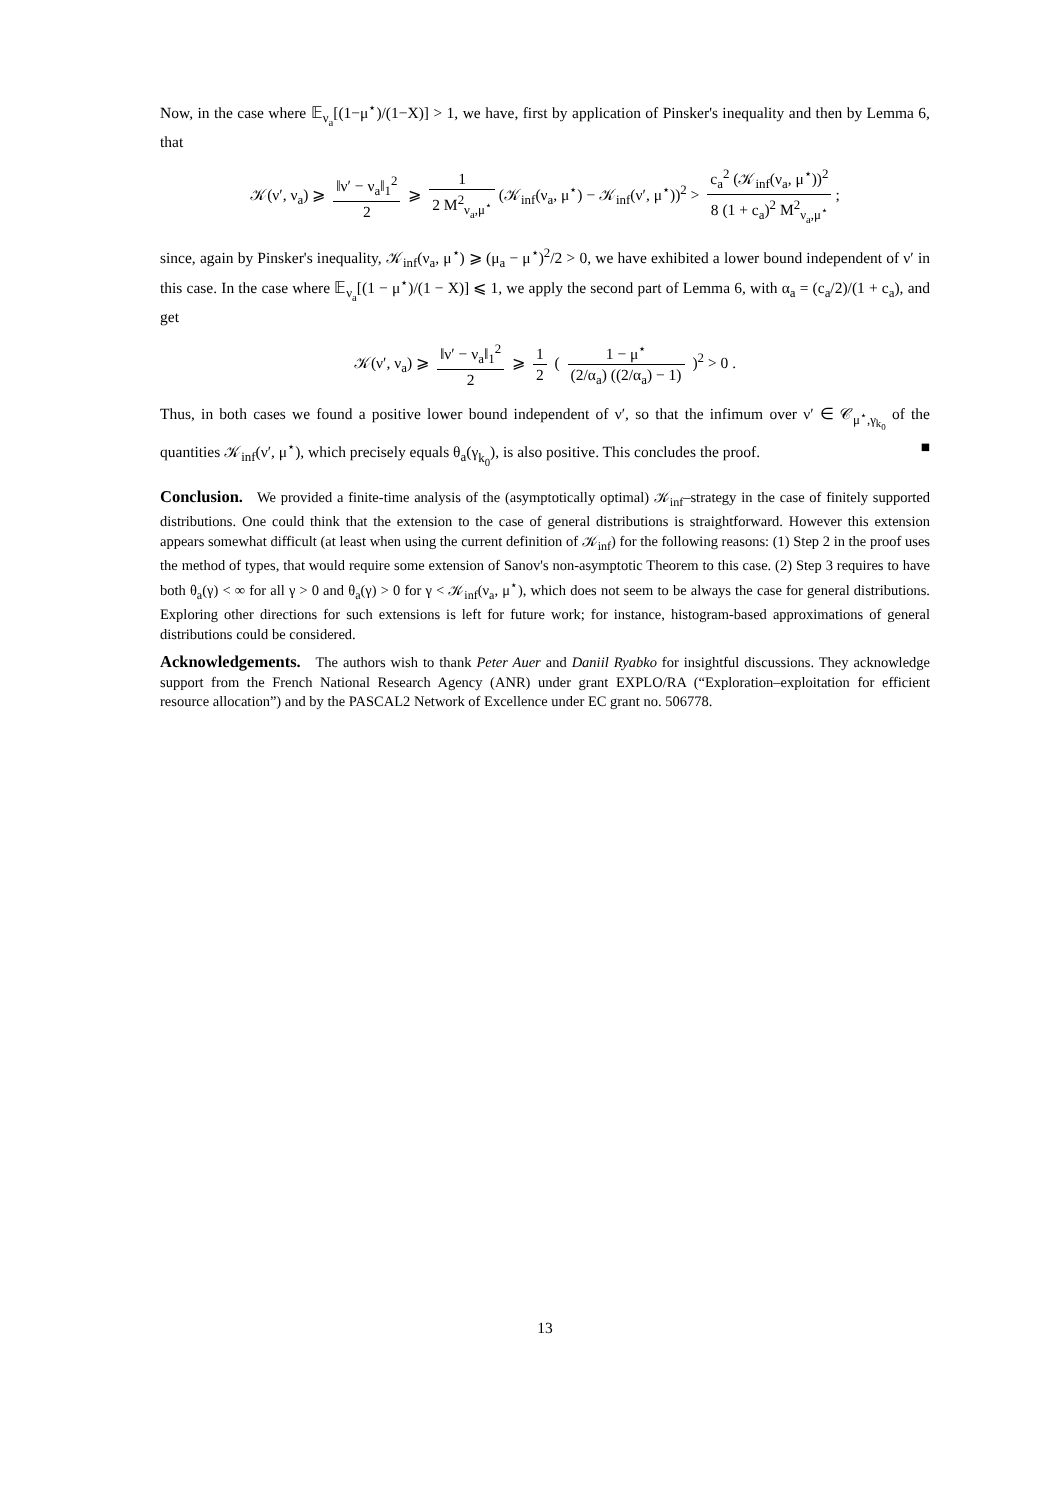Now, in the case where 𝔼<sub>ν<sub>a</sub></sub>[(1−μ<sup>⋆</sup>)/(1−X)] > 1, we have, first by application of Pinsker's inequality and then by Lemma 6, that
𝒦(ν′, ν<sub>a</sub>) ⩾ ‖ν′ − ν<sub>a</sub>‖<sub>1</sub><sup>2</sup> 2 ⩾ 1 2 M<sup>2</sup><sub>ν<sub>a</sub>,μ<sup>⋆</sup></sub> (𝒦<sub>inf</sub>(ν<sub>a</sub>, μ<sup>⋆</sup>) − 𝒦<sub>inf</sub>(ν′, μ<sup>⋆</sup>))<sup>2</sup> > c<sub>a</sub><sup>2</sup> (𝒦<sub>inf</sub>(ν<sub>a</sub>, μ<sup>⋆</sup>))<sup>2</sup> 8 (1 + c<sub>a</sub>)<sup>2</sup> M<sup>2</sup><sub>ν<sub>a</sub>,μ<sup>⋆</sup></sub>;
since, again by Pinsker's inequality, 𝒦<sub>inf</sub>(ν<sub>a</sub>, μ<sup>⋆</sup>) ⩾ (μ<sub>a</sub> − μ<sup>⋆</sup>)<sup>2</sup>/2 > 0, we have exhibited a lower bound independent of ν′ in this case. In the case where 𝔼<sub>ν<sub>a</sub></sub>[(1 − μ<sup>⋆</sup>)/(1 − X)] ⩽ 1, we apply the second part of Lemma 6, with α<sub>a</sub> = (c<sub>a</sub>/2)/(1 + c<sub>a</sub>), and get
𝒦(ν′, ν<sub>a</sub>) ⩾ ‖ν′ − ν<sub>a</sub>‖<sub>1</sub><sup>2</sup> 2 ⩾ 1 2 ( 1 − μ<sup>⋆</sup> (2/α<sub>a</sub>) ((2/α<sub>a</sub>) − 1) )<sup>2</sup> > 0 .
Thus, in both cases we found a positive lower bound independent of ν′, so that the infimum over ν′ ∈ 𝒞<sub>μ<sup>⋆</sup>,γ<sub>k<sub>0</sub></sub></sub> of the quantities 𝒦<sub>inf</sub>(ν′, μ<sup>⋆</sup>), which precisely equals θ<sub>a</sub>(γ<sub>k<sub>0</sub></sub>), is also positive. This concludes the proof. ■
Conclusion. We provided a finite-time analysis of the (asymptotically optimal) 𝒦<sub>inf</sub>–strategy in the case of finitely supported distributions. One could think that the extension to the case of general distributions is straightforward. However this extension appears somewhat difficult (at least when using the current definition of 𝒦<sub>inf</sub>) for the following reasons: (1) Step 2 in the proof uses the method of types, that would require some extension of Sanov's non-asymptotic Theorem to this case. (2) Step 3 requires to have both θ<sub>a</sub>(γ) < ∞ for all γ > 0 and θ<sub>a</sub>(γ) > 0 for γ < 𝒦<sub>inf</sub>(ν<sub>a</sub>, μ<sup>⋆</sup>), which does not seem to be always the case for general distributions. Exploring other directions for such extensions is left for future work; for instance, histogram-based approximations of general distributions could be considered.
Acknowledgements. The authors wish to thank Peter Auer and Daniil Ryabko for insightful discussions. They acknowledge support from the French National Research Agency (ANR) under grant EXPLO/RA (“Exploration–exploitation for efficient resource allocation”) and by the PASCAL2 Network of Excellence under EC grant no. 506778.
13